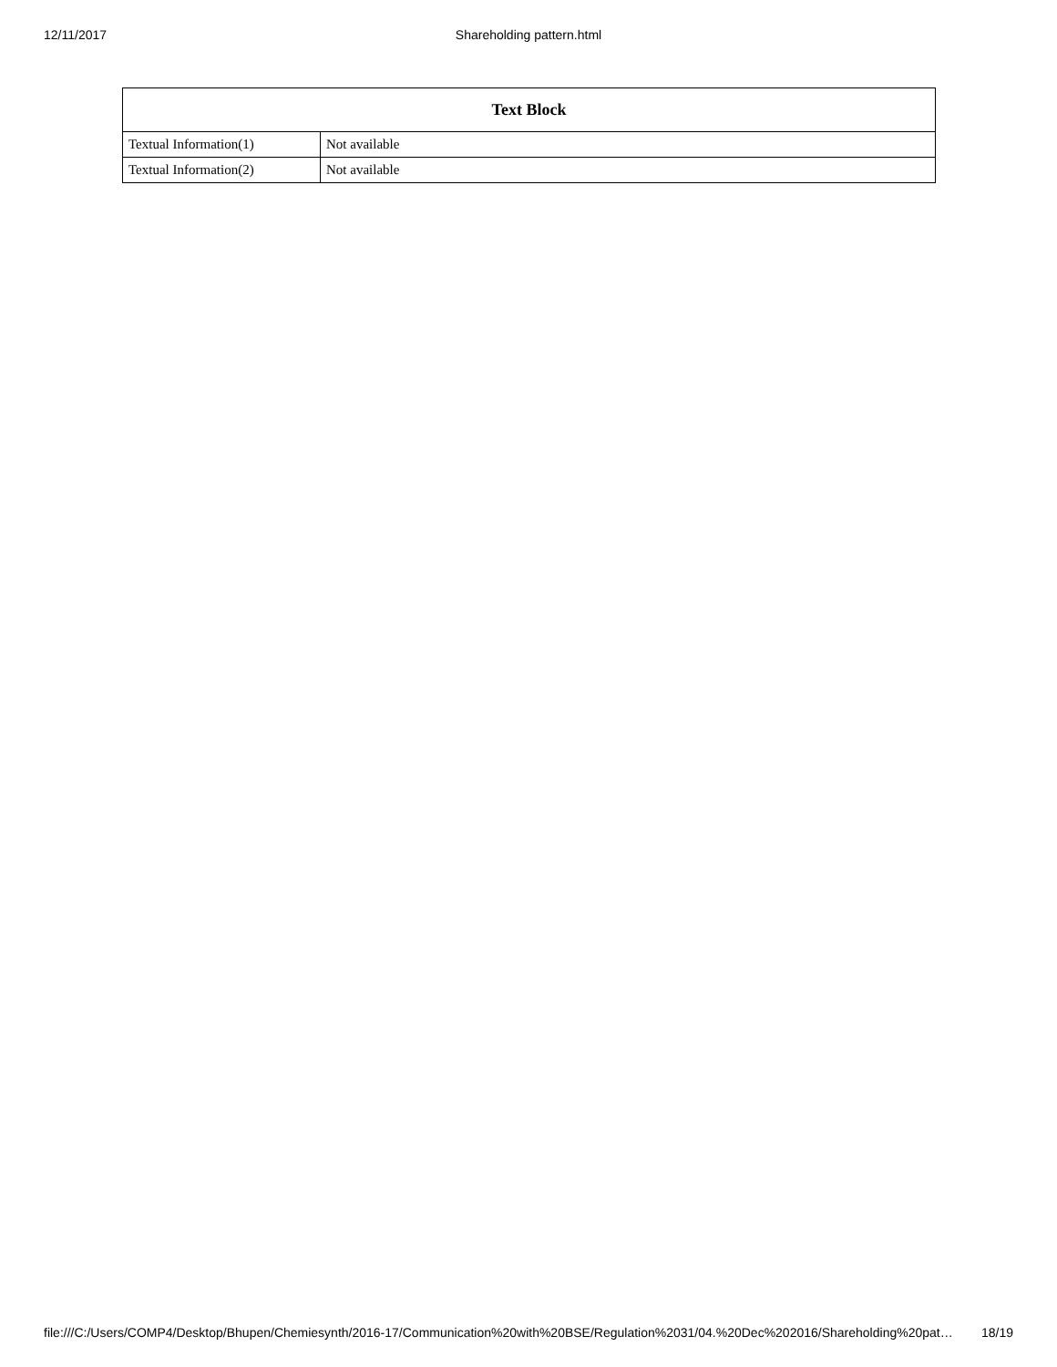12/11/2017 Shareholding pattern.html
| Text Block | |
| --- | --- |
| Textual Information(1) | Not available |
| Textual Information(2) | Not available |
file:///C:/Users/COMP4/Desktop/Bhupen/Chemiesynth/2016-17/Communication%20with%20BSE/Regulation%2031/04.%20Dec%202016/Shareholding%20pat… 18/19